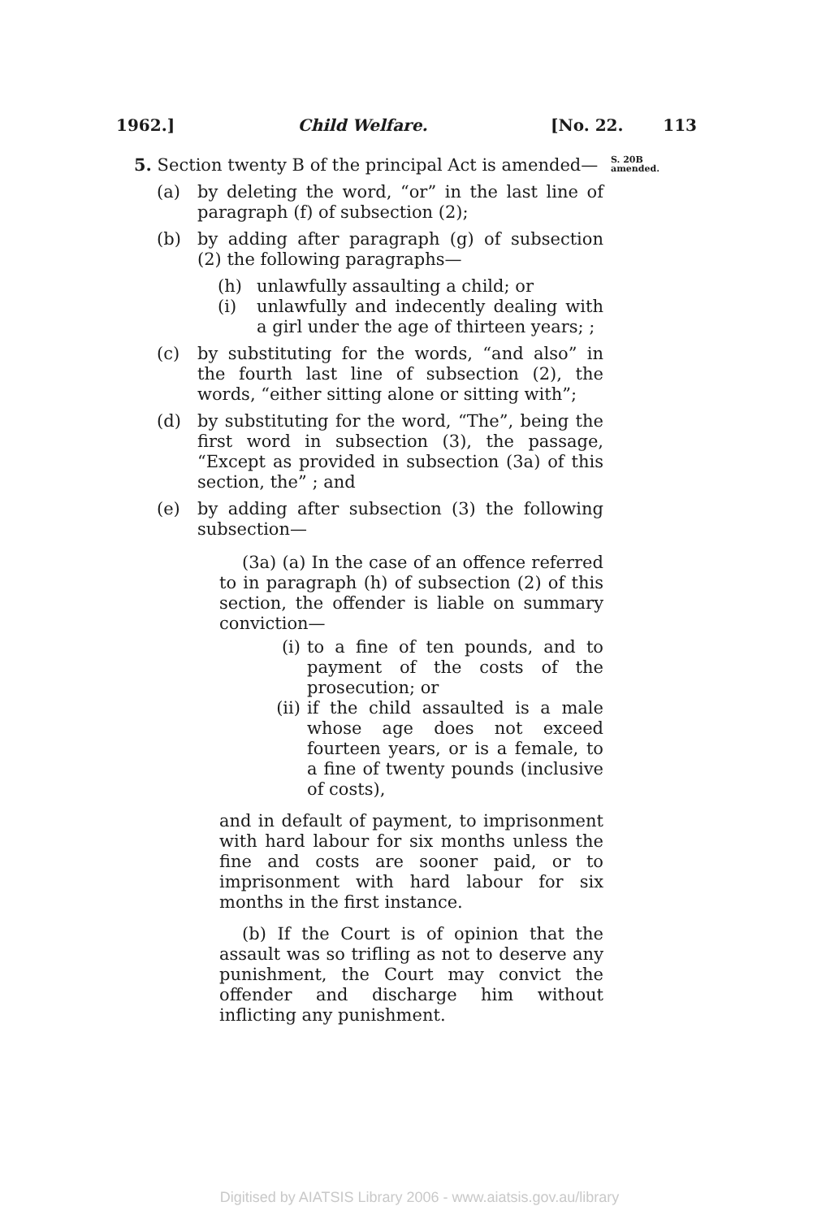1962.] Child Welfare. [No. 22. 113
S. 20B
amended.
5. Section twenty B of the principal Act is amended—
(a) by deleting the word, “or” in the last line of paragraph (f) of subsection (2);
(b) by adding after paragraph (g) of subsection (2) the following paragraphs—
(h) unlawfully assaulting a child; or
(i) unlawfully and indecently dealing with a girl under the age of thirteen years; ;
(c) by substituting for the words, “and also” in the fourth last line of subsection (2), the words, “either sitting alone or sitting with”;
(d) by substituting for the word, “The”, being the first word in subsection (3), the passage, “Except as provided in subsection (3a) of this section, the” ; and
(e) by adding after subsection (3) the following subsection—
(3a) (a) In the case of an offence referred to in paragraph (h) of subsection (2) of this section, the offender is liable on summary conviction—
(i) to a fine of ten pounds, and to payment of the costs of the prosecution; or
(ii) if the child assaulted is a male whose age does not exceed fourteen years, or is a female, to a fine of twenty pounds (inclusive of costs),
and in default of payment, to imprisonment with hard labour for six months unless the fine and costs are sooner paid, or to imprisonment with hard labour for six months in the first instance.
(b) If the Court is of opinion that the assault was so trifling as not to deserve any punishment, the Court may convict the offender and discharge him without inflicting any punishment.
Digitised by AIATSIS Library 2006 - www.aiatsis.gov.au/library